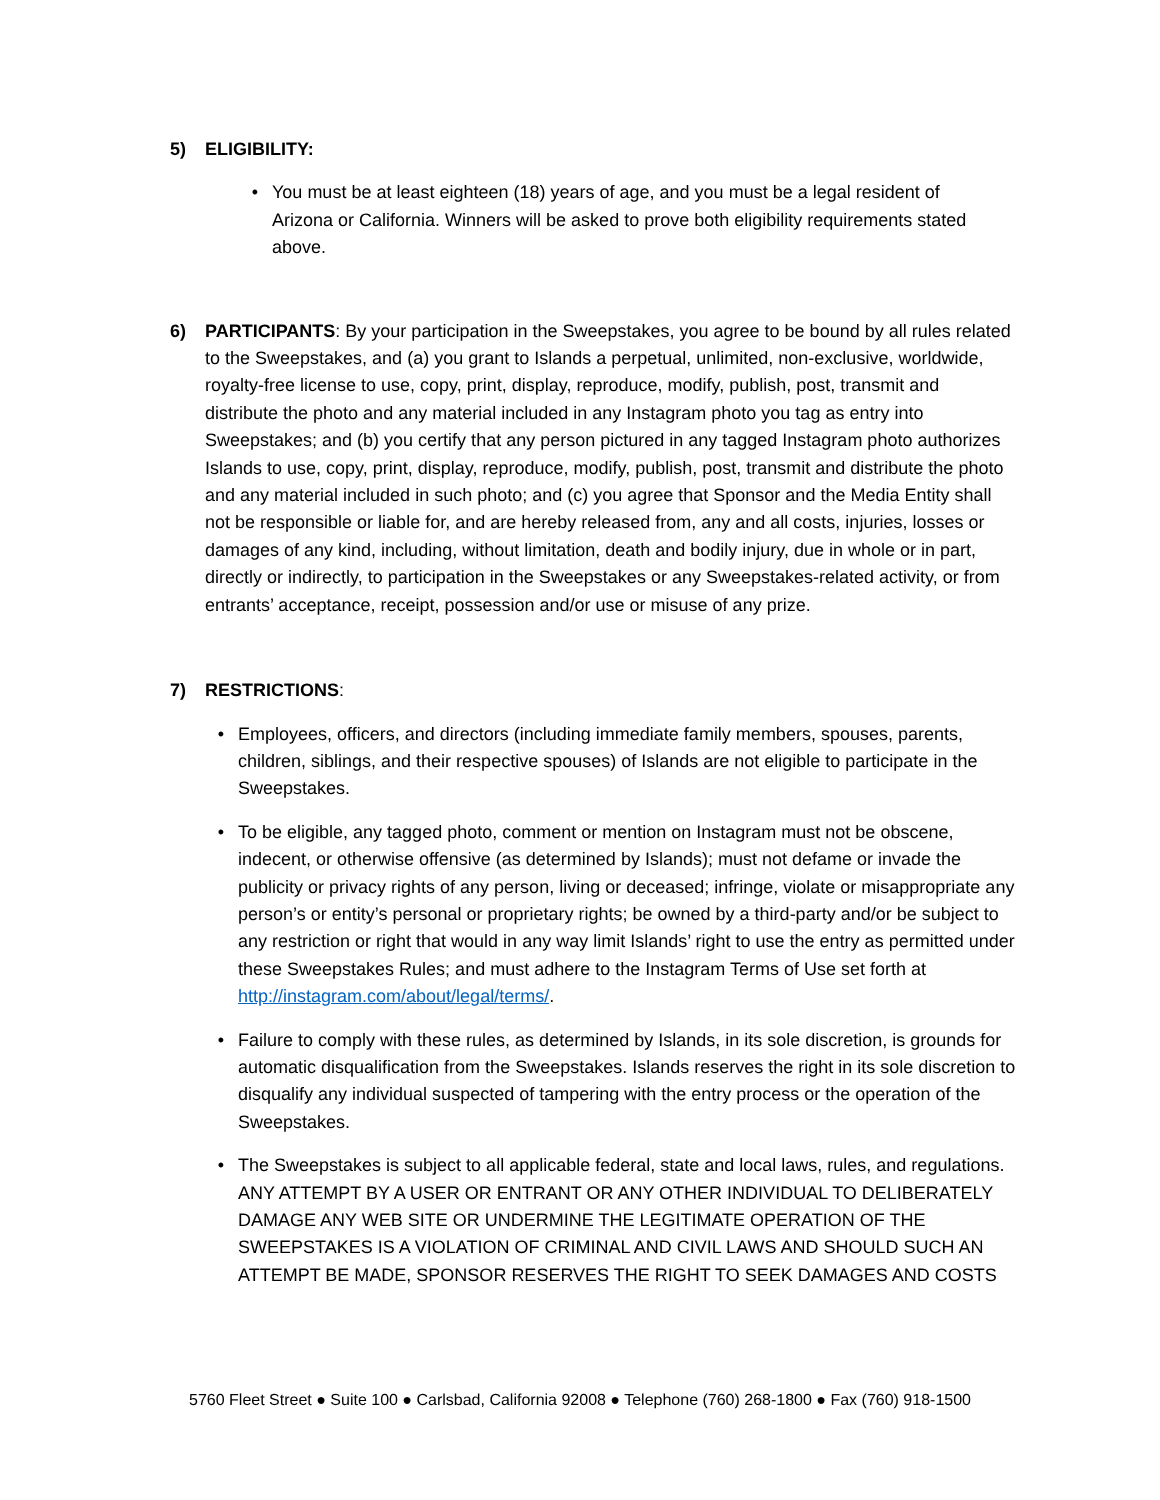5) ELIGIBILITY:
• You must be at least eighteen (18) years of age, and you must be a legal resident of Arizona or California. Winners will be asked to prove both eligibility requirements stated above.
6) PARTICIPANTS: By your participation in the Sweepstakes, you agree to be bound by all rules related to the Sweepstakes, and (a) you grant to Islands a perpetual, unlimited, non-exclusive, worldwide, royalty-free license to use, copy, print, display, reproduce, modify, publish, post, transmit and distribute the photo and any material included in any Instagram photo you tag as entry into Sweepstakes; and (b) you certify that any person pictured in any tagged Instagram photo authorizes Islands to use, copy, print, display, reproduce, modify, publish, post, transmit and distribute the photo and any material included in such photo; and (c) you agree that Sponsor and the Media Entity shall not be responsible or liable for, and are hereby released from, any and all costs, injuries, losses or damages of any kind, including, without limitation, death and bodily injury, due in whole or in part, directly or indirectly, to participation in the Sweepstakes or any Sweepstakes-related activity, or from entrants’ acceptance, receipt, possession and/or use or misuse of any prize.
7) RESTRICTIONS:
• Employees, officers, and directors (including immediate family members, spouses, parents, children, siblings, and their respective spouses) of Islands are not eligible to participate in the Sweepstakes.
• To be eligible, any tagged photo, comment or mention on Instagram must not be obscene, indecent, or otherwise offensive (as determined by Islands); must not defame or invade the publicity or privacy rights of any person, living or deceased; infringe, violate or misappropriate any person’s or entity’s personal or proprietary rights; be owned by a third-party and/or be subject to any restriction or right that would in any way limit Islands’ right to use the entry as permitted under these Sweepstakes Rules; and must adhere to the Instagram Terms of Use set forth at http://instagram.com/about/legal/terms/.
• Failure to comply with these rules, as determined by Islands, in its sole discretion, is grounds for automatic disqualification from the Sweepstakes. Islands reserves the right in its sole discretion to disqualify any individual suspected of tampering with the entry process or the operation of the Sweepstakes.
• The Sweepstakes is subject to all applicable federal, state and local laws, rules, and regulations. ANY ATTEMPT BY A USER OR ENTRANT OR ANY OTHER INDIVIDUAL TO DELIBERATELY DAMAGE ANY WEB SITE OR UNDERMINE THE LEGITIMATE OPERATION OF THE SWEEPSTAKES IS A VIOLATION OF CRIMINAL AND CIVIL LAWS AND SHOULD SUCH AN ATTEMPT BE MADE, SPONSOR RESERVES THE RIGHT TO SEEK DAMAGES AND COSTS
5760 Fleet Street ● Suite 100 ● Carlsbad, California 92008 ● Telephone (760) 268-1800 ● Fax (760) 918-1500